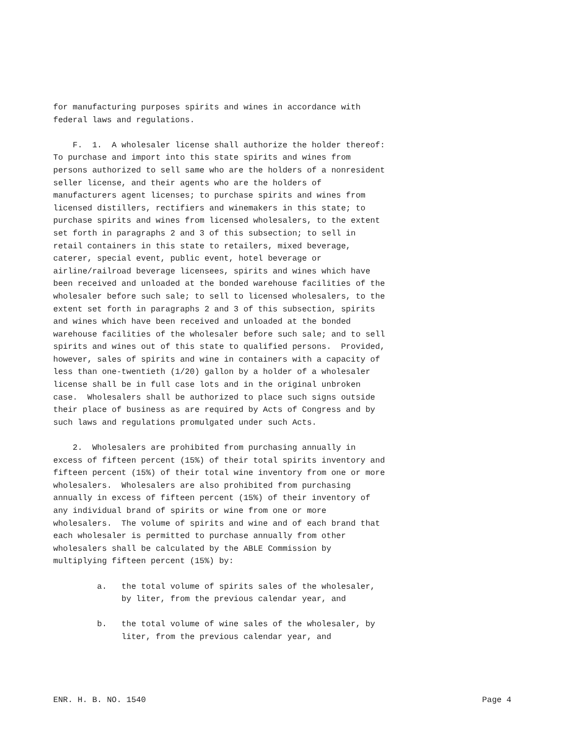for manufacturing purposes spirits and wines in accordance with
federal laws and regulations.

    F.  1.  A wholesaler license shall authorize the holder thereof:
To purchase and import into this state spirits and wines from
persons authorized to sell same who are the holders of a nonresident
seller license, and their agents who are the holders of
manufacturers agent licenses; to purchase spirits and wines from
licensed distillers, rectifiers and winemakers in this state; to
purchase spirits and wines from licensed wholesalers, to the extent
set forth in paragraphs 2 and 3 of this subsection; to sell in
retail containers in this state to retailers, mixed beverage,
caterer, special event, public event, hotel beverage or
airline/railroad beverage licensees, spirits and wines which have
been received and unloaded at the bonded warehouse facilities of the
wholesaler before such sale; to sell to licensed wholesalers, to the
extent set forth in paragraphs 2 and 3 of this subsection, spirits
and wines which have been received and unloaded at the bonded
warehouse facilities of the wholesaler before such sale; and to sell
spirits and wines out of this state to qualified persons.  Provided,
however, sales of spirits and wine in containers with a capacity of
less than one-twentieth (1/20) gallon by a holder of a wholesaler
license shall be in full case lots and in the original unbroken
case.  Wholesalers shall be authorized to place such signs outside
their place of business as are required by Acts of Congress and by
such laws and regulations promulgated under such Acts.

    2.  Wholesalers are prohibited from purchasing annually in
excess of fifteen percent (15%) of their total spirits inventory and
fifteen percent (15%) of their total wine inventory from one or more
wholesalers.  Wholesalers are also prohibited from purchasing
annually in excess of fifteen percent (15%) of their inventory of
any individual brand of spirits or wine from one or more
wholesalers.  The volume of spirits and wine and of each brand that
each wholesaler is permitted to purchase annually from other
wholesalers shall be calculated by the ABLE Commission by
multiplying fifteen percent (15%) by:

         a.   the total volume of spirits sales of the wholesaler,
              by liter, from the previous calendar year, and

         b.   the total volume of wine sales of the wholesaler, by
              liter, from the previous calendar year, and
ENR. H. B. NO. 1540 Page 4